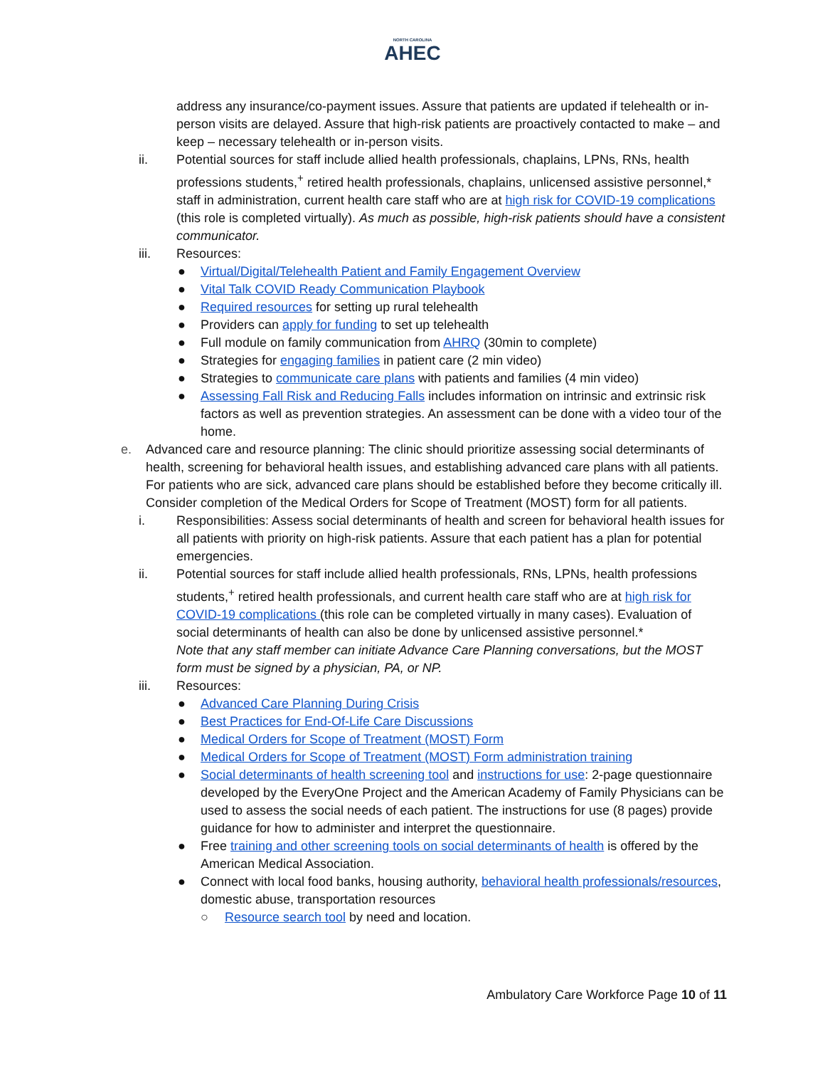NORTH CAROLINA
AHEC
address any insurance/co-payment issues. Assure that patients are updated if telehealth or in-person visits are delayed. Assure that high-risk patients are proactively contacted to make – and keep – necessary telehealth or in-person visits.
ii. Potential sources for staff include allied health professionals, chaplains, LPNs, RNs, health professions students,<sup>+</sup> retired health professionals, chaplains, unlicensed assistive personnel,* staff in administration, current health care staff who are at high risk for COVID-19 complications (this role is completed virtually). As much as possible, high-risk patients should have a consistent communicator.
iii. Resources:
● Virtual/Digital/Telehealth Patient and Family Engagement Overview
● Vital Talk COVID Ready Communication Playbook
● Required resources for setting up rural telehealth
● Providers can apply for funding to set up telehealth
● Full module on family communication from AHRQ (30min to complete)
● Strategies for engaging families in patient care (2 min video)
● Strategies to communicate care plans with patients and families (4 min video)
● Assessing Fall Risk and Reducing Falls includes information on intrinsic and extrinsic risk factors as well as prevention strategies. An assessment can be done with a video tour of the home.
e. Advanced care and resource planning: The clinic should prioritize assessing social determinants of health, screening for behavioral health issues, and establishing advanced care plans with all patients. For patients who are sick, advanced care plans should be established before they become critically ill. Consider completion of the Medical Orders for Scope of Treatment (MOST) form for all patients.
i. Responsibilities: Assess social determinants of health and screen for behavioral health issues for all patients with priority on high-risk patients. Assure that each patient has a plan for potential emergencies.
ii. Potential sources for staff include allied health professionals, RNs, LPNs, health professions students,<sup>+</sup> retired health professionals, and current health care staff who are at high risk for COVID-19 complications (this role can be completed virtually in many cases). Evaluation of social determinants of health can also be done by unlicensed assistive personnel.*
Note that any staff member can initiate Advance Care Planning conversations, but the MOST form must be signed by a physician, PA, or NP.
iii. Resources:
● Advanced Care Planning During Crisis
● Best Practices for End-Of-Life Care Discussions
● Medical Orders for Scope of Treatment (MOST) Form
● Medical Orders for Scope of Treatment (MOST) Form administration training
● Social determinants of health screening tool and instructions for use: 2-page questionnaire developed by the EveryOne Project and the American Academy of Family Physicians can be used to assess the social needs of each patient. The instructions for use (8 pages) provide guidance for how to administer and interpret the questionnaire.
● Free training and other screening tools on social determinants of health is offered by the American Medical Association.
● Connect with local food banks, housing authority, behavioral health professionals/resources, domestic abuse, transportation resources
○ Resource search tool by need and location.
Ambulatory Care Workforce Page 10 of 11